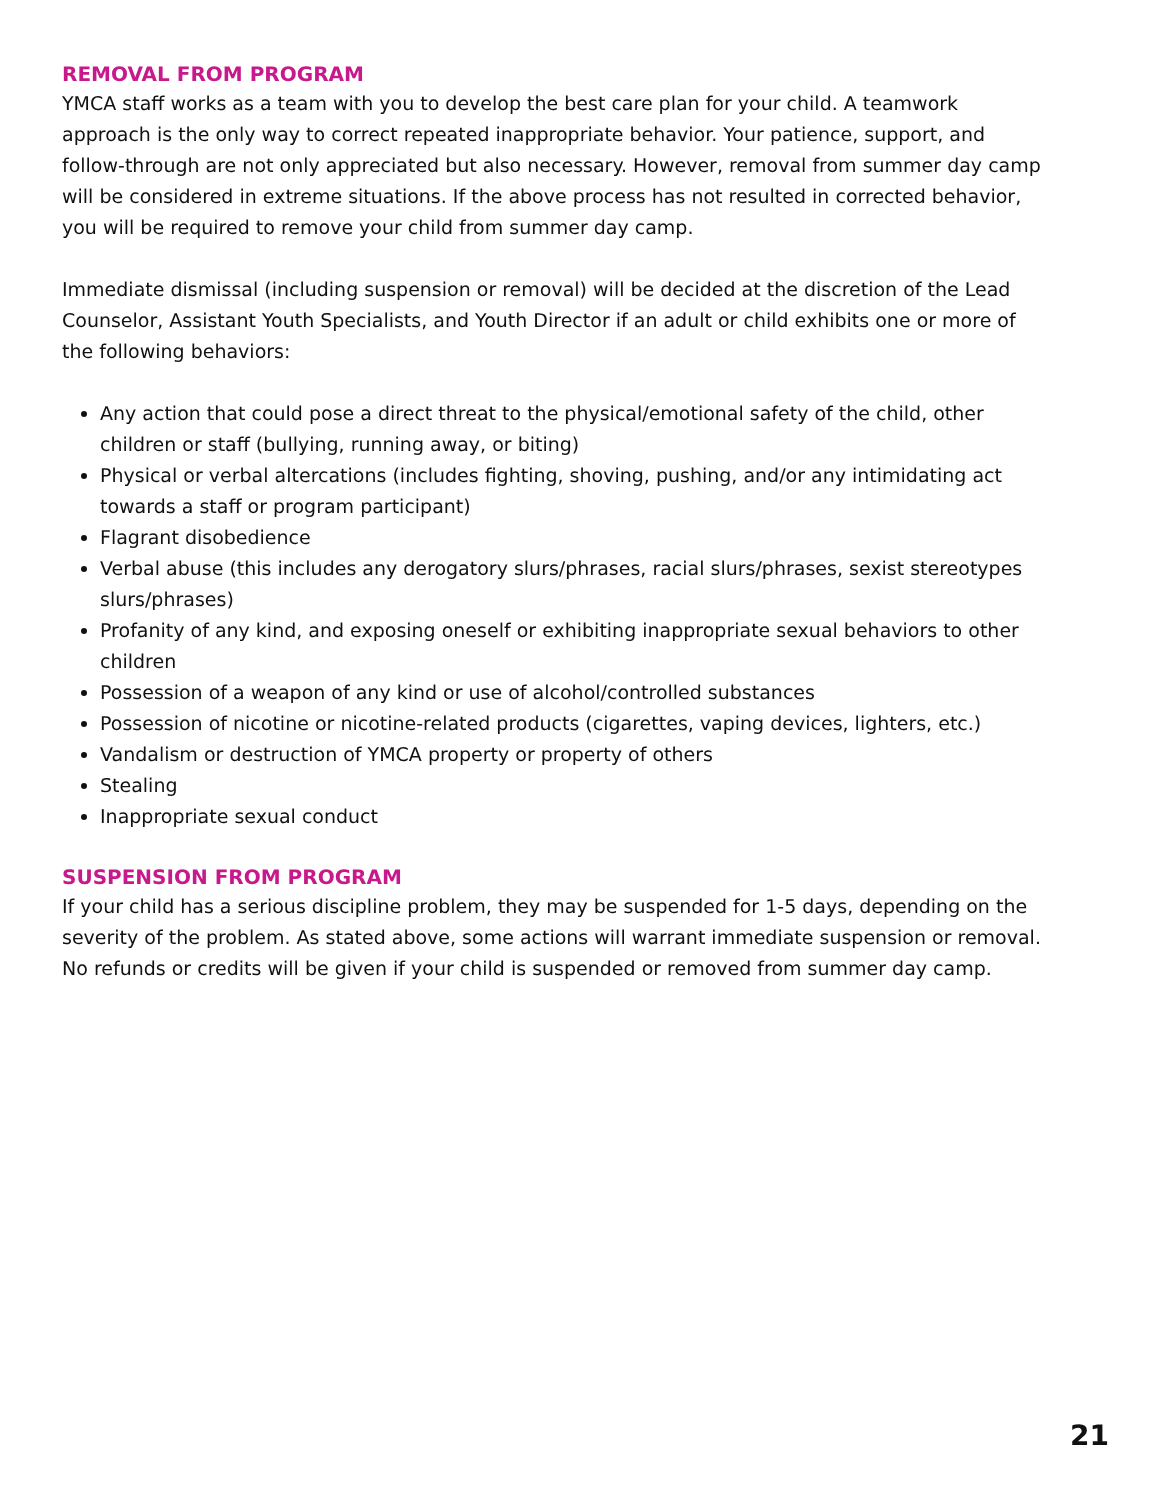REMOVAL FROM PROGRAM
YMCA staff works as a team with you to develop the best care plan for your child. A teamwork approach is the only way to correct repeated inappropriate behavior. Your patience, support, and follow-through are not only appreciated but also necessary. However, removal from summer day camp will be considered in extreme situations. If the above process has not resulted in corrected behavior, you will be required to remove your child from summer day camp.
Immediate dismissal (including suspension or removal) will be decided at the discretion of the Lead Counselor, Assistant Youth Specialists, and Youth Director if an adult or child exhibits one or more of the following behaviors:
Any action that could pose a direct threat to the physical/emotional safety of the child, other children or staff (bullying, running away, or biting)
Physical or verbal altercations (includes fighting, shoving, pushing, and/or any intimidating act towards a staff or program participant)
Flagrant disobedience
Verbal abuse (this includes any derogatory slurs/phrases, racial slurs/phrases, sexist stereotypes slurs/phrases)
Profanity of any kind, and exposing oneself or exhibiting inappropriate sexual behaviors to other children
Possession of a weapon of any kind or use of alcohol/controlled substances
Possession of nicotine or nicotine-related products (cigarettes, vaping devices, lighters, etc.)
Vandalism or destruction of YMCA property or property of others
Stealing
Inappropriate sexual conduct
SUSPENSION FROM PROGRAM
If your child has a serious discipline problem, they may be suspended for 1-5 days, depending on the severity of the problem. As stated above, some actions will warrant immediate suspension or removal. No refunds or credits will be given if your child is suspended or removed from summer day camp.
21